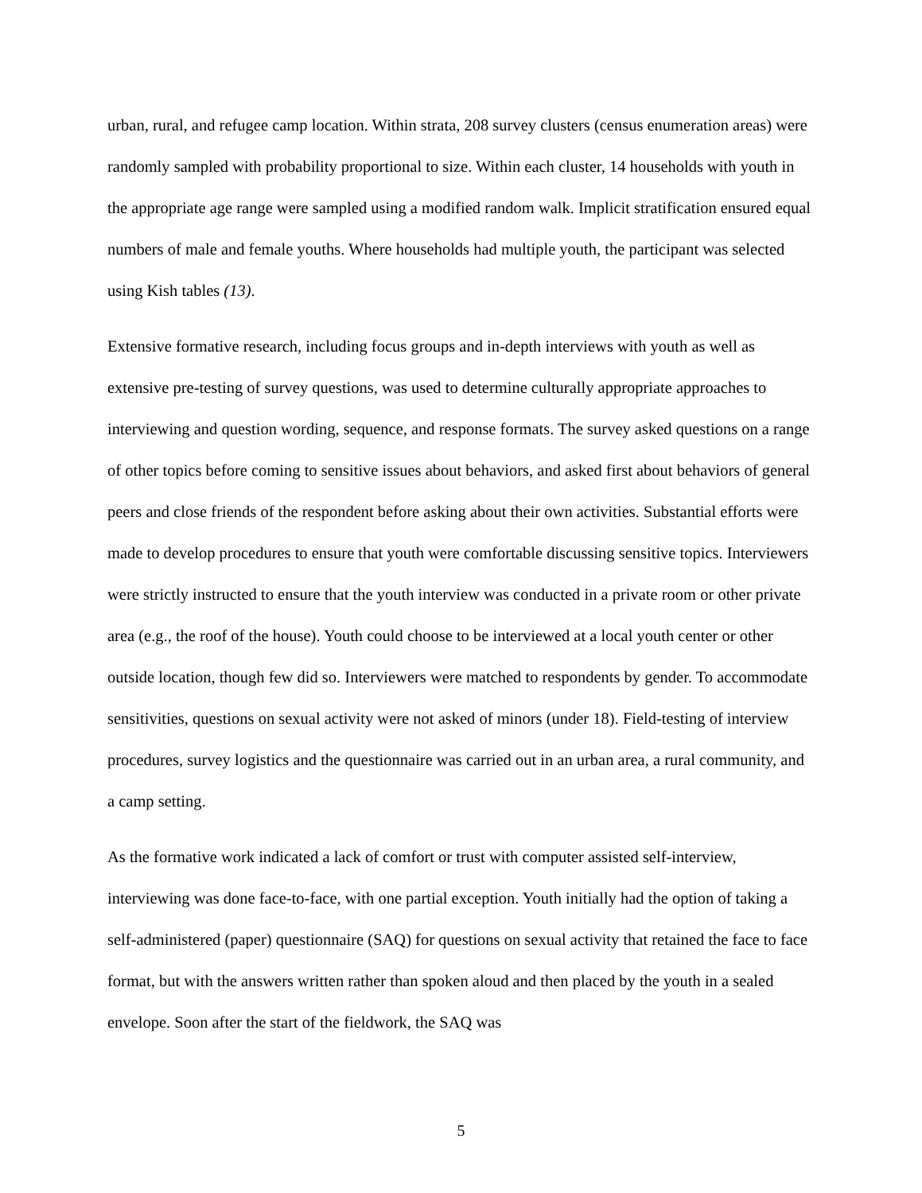urban, rural, and refugee camp location. Within strata, 208 survey clusters (census enumeration areas) were randomly sampled with probability proportional to size. Within each cluster, 14 households with youth in the appropriate age range were sampled using a modified random walk. Implicit stratification ensured equal numbers of male and female youths. Where households had multiple youth, the participant was selected using Kish tables (13).
Extensive formative research, including focus groups and in-depth interviews with youth as well as extensive pre-testing of survey questions, was used to determine culturally appropriate approaches to interviewing and question wording, sequence, and response formats. The survey asked questions on a range of other topics before coming to sensitive issues about behaviors, and asked first about behaviors of general peers and close friends of the respondent before asking about their own activities. Substantial efforts were made to develop procedures to ensure that youth were comfortable discussing sensitive topics. Interviewers were strictly instructed to ensure that the youth interview was conducted in a private room or other private area (e.g., the roof of the house). Youth could choose to be interviewed at a local youth center or other outside location, though few did so. Interviewers were matched to respondents by gender. To accommodate sensitivities, questions on sexual activity were not asked of minors (under 18). Field-testing of interview procedures, survey logistics and the questionnaire was carried out in an urban area, a rural community, and a camp setting.
As the formative work indicated a lack of comfort or trust with computer assisted self-interview, interviewing was done face-to-face, with one partial exception. Youth initially had the option of taking a self-administered (paper) questionnaire (SAQ) for questions on sexual activity that retained the face to face format, but with the answers written rather than spoken aloud and then placed by the youth in a sealed envelope. Soon after the start of the fieldwork, the SAQ was
5